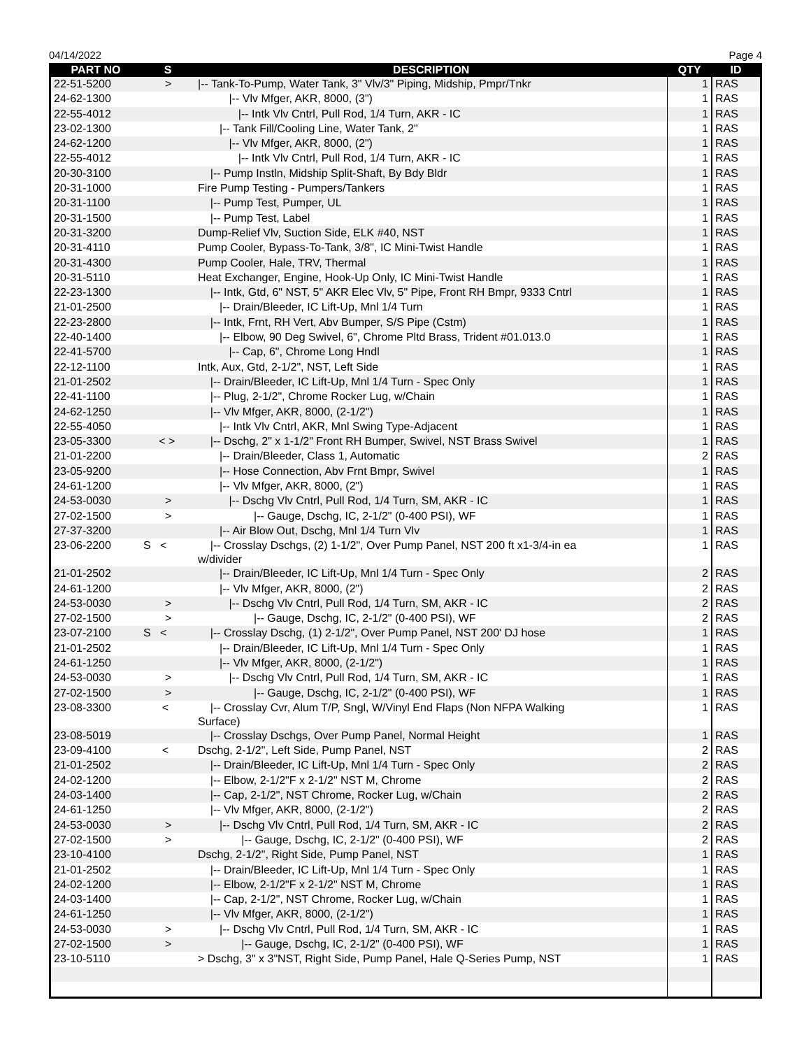04/14/2022 Page 4
| PART NO | S | DESCRIPTION | QTY | ID |
| --- | --- | --- | --- | --- |
| 22-51-5200 | > | /-- Tank-To-Pump, Water Tank, 3" Vlv/3" Piping, Midship, Pmpr/Tnkr | 1 | RAS |
| 24-62-1300 | | /-- Vlv Mfger, AKR, 8000, (3") | 1 | RAS |
| 22-55-4012 | | /-- Intk Vlv Cntrl, Pull Rod, 1/4 Turn, AKR - IC | 1 | RAS |
| 23-02-1300 | | /-- Tank Fill/Cooling Line, Water Tank, 2" | 1 | RAS |
| 24-62-1200 | | /-- Vlv Mfger, AKR, 8000, (2") | 1 | RAS |
| 22-55-4012 | | /-- Intk Vlv Cntrl, Pull Rod, 1/4 Turn, AKR - IC | 1 | RAS |
| 20-30-3100 | | /-- Pump Instln, Midship Split-Shaft, By Bdy Bldr | 1 | RAS |
| 20-31-1000 | | Fire Pump Testing - Pumpers/Tankers | 1 | RAS |
| 20-31-1100 | | /-- Pump Test, Pumper, UL | 1 | RAS |
| 20-31-1500 | | /-- Pump Test, Label | 1 | RAS |
| 20-31-3200 | | Dump-Relief Vlv, Suction Side, ELK #40, NST | 1 | RAS |
| 20-31-4110 | | Pump Cooler, Bypass-To-Tank, 3/8", IC Mini-Twist Handle | 1 | RAS |
| 20-31-4300 | | Pump Cooler, Hale, TRV, Thermal | 1 | RAS |
| 20-31-5110 | | Heat Exchanger, Engine, Hook-Up Only, IC Mini-Twist Handle | 1 | RAS |
| 22-23-1300 | | /-- Intk, Gtd, 6" NST, 5" AKR Elec Vlv, 5" Pipe, Front RH Bmpr, 9333 Cntrl | 1 | RAS |
| 21-01-2500 | | /-- Drain/Bleeder, IC Lift-Up, Mnl 1/4 Turn | 1 | RAS |
| 22-23-2800 | | /-- Intk, Frnt, RH Vert, Abv Bumper, S/S Pipe (Cstm) | 1 | RAS |
| 22-40-1400 | | /-- Elbow, 90 Deg Swivel, 6", Chrome Pltd Brass, Trident #01.013.0 | 1 | RAS |
| 22-41-5700 | | /-- Cap, 6", Chrome Long Hndl | 1 | RAS |
| 22-12-1100 | | Intk, Aux, Gtd, 2-1/2", NST, Left Side | 1 | RAS |
| 21-01-2502 | | /-- Drain/Bleeder, IC Lift-Up, Mnl 1/4 Turn - Spec Only | 1 | RAS |
| 22-41-1100 | | /-- Plug, 2-1/2", Chrome Rocker Lug, w/Chain | 1 | RAS |
| 24-62-1250 | | /-- Vlv Mfger, AKR, 8000, (2-1/2") | 1 | RAS |
| 22-55-4050 | | /-- Intk Vlv Cntrl, AKR, Mnl Swing Type-Adjacent | 1 | RAS |
| 23-05-3300 | < > | /-- Dschg, 2" x 1-1/2" Front RH Bumper, Swivel, NST Brass Swivel | 1 | RAS |
| 21-01-2200 | | /-- Drain/Bleeder, Class 1, Automatic | 2 | RAS |
| 23-05-9200 | | /-- Hose Connection, Abv Frnt Bmpr, Swivel | 1 | RAS |
| 24-61-1200 | | /-- Vlv Mfger, AKR, 8000, (2") | 1 | RAS |
| 24-53-0030 | > | /-- Dschg Vlv Cntrl, Pull Rod, 1/4 Turn, SM, AKR - IC | 1 | RAS |
| 27-02-1500 | > | /-- Gauge, Dschg, IC, 2-1/2" (0-400 PSI), WF | 1 | RAS |
| 27-37-3200 | | /-- Air Blow Out, Dschg, Mnl 1/4 Turn Vlv | 1 | RAS |
| 23-06-2200 | S < | /-- Crosslay Dschgs, (2) 1-1/2", Over Pump Panel, NST 200 ft x1-3/4-in ea w/divider | 1 | RAS |
| 21-01-2502 | | /-- Drain/Bleeder, IC Lift-Up, Mnl 1/4 Turn - Spec Only | 2 | RAS |
| 24-61-1200 | | /-- Vlv Mfger, AKR, 8000, (2") | 2 | RAS |
| 24-53-0030 | > | /-- Dschg Vlv Cntrl, Pull Rod, 1/4 Turn, SM, AKR - IC | 2 | RAS |
| 27-02-1500 | > | /-- Gauge, Dschg, IC, 2-1/2" (0-400 PSI), WF | 2 | RAS |
| 23-07-2100 | S < | /-- Crosslay Dschg, (1) 2-1/2", Over Pump Panel, NST 200' DJ hose | 1 | RAS |
| 21-01-2502 | | /-- Drain/Bleeder, IC Lift-Up, Mnl 1/4 Turn - Spec Only | 1 | RAS |
| 24-61-1250 | | /-- Vlv Mfger, AKR, 8000, (2-1/2") | 1 | RAS |
| 24-53-0030 | > | /-- Dschg Vlv Cntrl, Pull Rod, 1/4 Turn, SM, AKR - IC | 1 | RAS |
| 27-02-1500 | > | /-- Gauge, Dschg, IC, 2-1/2" (0-400 PSI), WF | 1 | RAS |
| 23-08-3300 | < | /-- Crosslay Cvr, Alum T/P, Sngl, W/Vinyl End Flaps (Non NFPA Walking Surface) | 1 | RAS |
| 23-08-5019 | | /-- Crosslay Dschgs, Over Pump Panel, Normal Height | 1 | RAS |
| 23-09-4100 | < | Dschg, 2-1/2", Left Side, Pump Panel, NST | 2 | RAS |
| 21-01-2502 | | /-- Drain/Bleeder, IC Lift-Up, Mnl 1/4 Turn - Spec Only | 2 | RAS |
| 24-02-1200 | | /-- Elbow, 2-1/2"F x 2-1/2" NST M, Chrome | 2 | RAS |
| 24-03-1400 | | /-- Cap, 2-1/2", NST Chrome, Rocker Lug, w/Chain | 2 | RAS |
| 24-61-1250 | | /-- Vlv Mfger, AKR, 8000, (2-1/2") | 2 | RAS |
| 24-53-0030 | > | /-- Dschg Vlv Cntrl, Pull Rod, 1/4 Turn, SM, AKR - IC | 2 | RAS |
| 27-02-1500 | > | /-- Gauge, Dschg, IC, 2-1/2" (0-400 PSI), WF | 2 | RAS |
| 23-10-4100 | | Dschg, 2-1/2", Right Side, Pump Panel, NST | 1 | RAS |
| 21-01-2502 | | /-- Drain/Bleeder, IC Lift-Up, Mnl 1/4 Turn - Spec Only | 1 | RAS |
| 24-02-1200 | | /-- Elbow, 2-1/2"F x 2-1/2" NST M, Chrome | 1 | RAS |
| 24-03-1400 | | /-- Cap, 2-1/2", NST Chrome, Rocker Lug, w/Chain | 1 | RAS |
| 24-61-1250 | | /-- Vlv Mfger, AKR, 8000, (2-1/2") | 1 | RAS |
| 24-53-0030 | > | /-- Dschg Vlv Cntrl, Pull Rod, 1/4 Turn, SM, AKR - IC | 1 | RAS |
| 27-02-1500 | > | /-- Gauge, Dschg, IC, 2-1/2" (0-400 PSI), WF | 1 | RAS |
| 23-10-5110 | | > Dschg, 3" x 3"NST, Right Side, Pump Panel, Hale Q-Series Pump, NST | 1 | RAS |